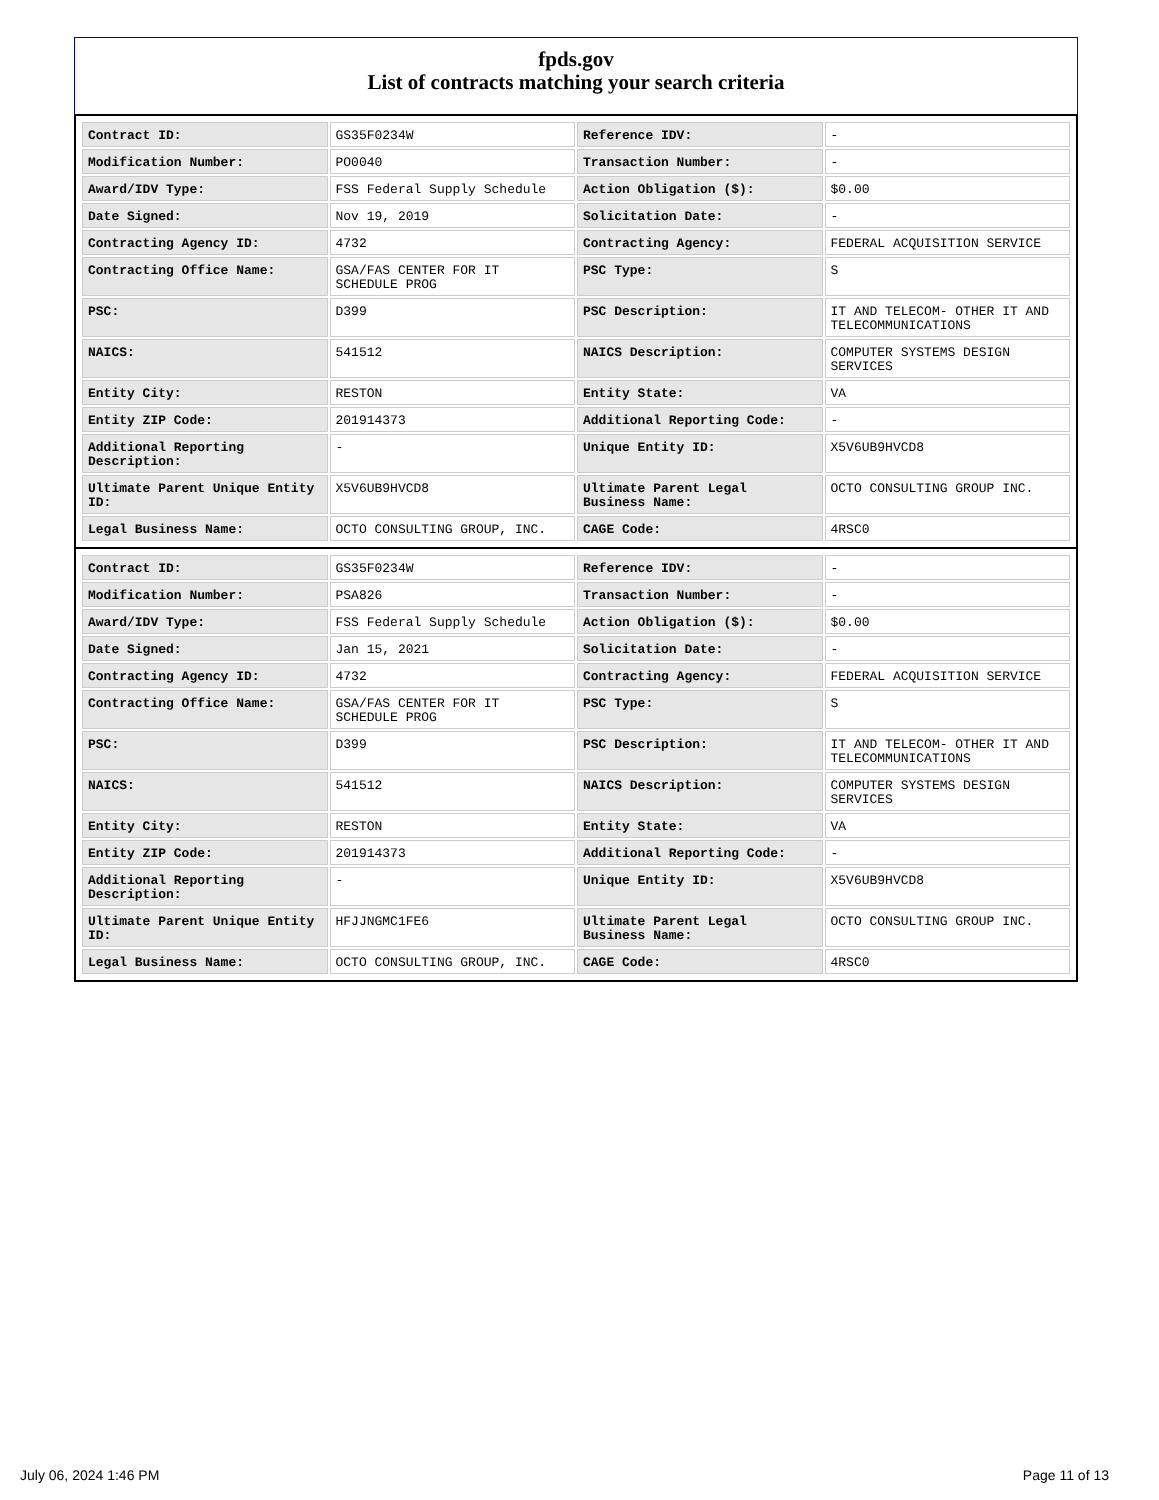fpds.gov
List of contracts matching your search criteria
| Contract ID: | GS35F0234W | Reference IDV: | - |
| Modification Number: | PO0040 | Transaction Number: | - |
| Award/IDV Type: | FSS Federal Supply Schedule | Action Obligation ($): | $0.00 |
| Date Signed: | Nov 19, 2019 | Solicitation Date: | - |
| Contracting Agency ID: | 4732 | Contracting Agency: | FEDERAL ACQUISITION SERVICE |
| Contracting Office Name: | GSA/FAS CENTER FOR IT SCHEDULE PROG | PSC Type: | S |
| PSC: | D399 | PSC Description: | IT AND TELECOM- OTHER IT AND TELECOMMUNICATIONS |
| NAICS: | 541512 | NAICS Description: | COMPUTER SYSTEMS DESIGN SERVICES |
| Entity City: | RESTON | Entity State: | VA |
| Entity ZIP Code: | 201914373 | Additional Reporting Code: | - |
| Additional Reporting Description: | - | Unique Entity ID: | X5V6UB9HVCD8 |
| Ultimate Parent Unique Entity ID: | X5V6UB9HVCD8 | Ultimate Parent Legal Business Name: | OCTO CONSULTING GROUP INC. |
| Legal Business Name: | OCTO CONSULTING GROUP, INC. | CAGE Code: | 4RSC0 |
| Contract ID: | GS35F0234W | Reference IDV: | - |
| Modification Number: | PSA826 | Transaction Number: | - |
| Award/IDV Type: | FSS Federal Supply Schedule | Action Obligation ($): | $0.00 |
| Date Signed: | Jan 15, 2021 | Solicitation Date: | - |
| Contracting Agency ID: | 4732 | Contracting Agency: | FEDERAL ACQUISITION SERVICE |
| Contracting Office Name: | GSA/FAS CENTER FOR IT SCHEDULE PROG | PSC Type: | S |
| PSC: | D399 | PSC Description: | IT AND TELECOM- OTHER IT AND TELECOMMUNICATIONS |
| NAICS: | 541512 | NAICS Description: | COMPUTER SYSTEMS DESIGN SERVICES |
| Entity City: | RESTON | Entity State: | VA |
| Entity ZIP Code: | 201914373 | Additional Reporting Code: | - |
| Additional Reporting Description: | - | Unique Entity ID: | X5V6UB9HVCD8 |
| Ultimate Parent Unique Entity ID: | HFJJNGMC1FE6 | Ultimate Parent Legal Business Name: | OCTO CONSULTING GROUP INC. |
| Legal Business Name: | OCTO CONSULTING GROUP, INC. | CAGE Code: | 4RSC0 |
July 06, 2024 1:46 PM Page 11 of 13